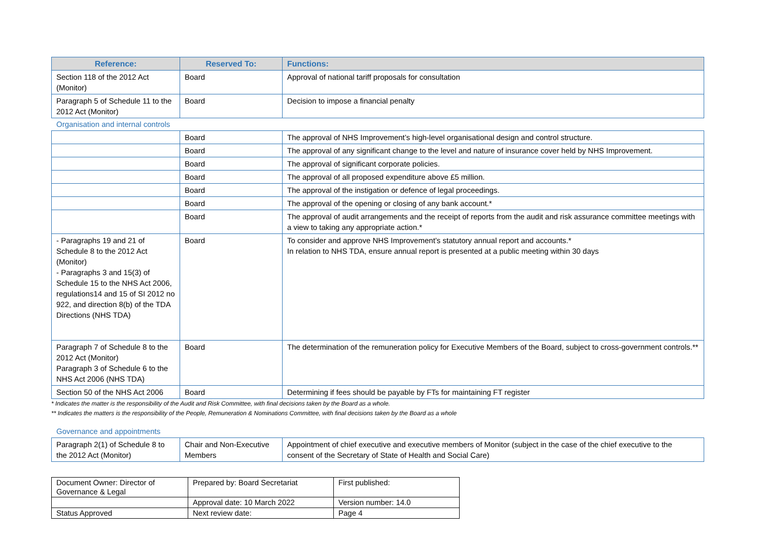| Reference: | Reserved To: | Functions: |
| --- | --- | --- |
| Section 118 of the 2012 Act (Monitor) | Board | Approval of national tariff proposals for consultation |
| Paragraph 5 of Schedule 11 to the 2012 Act (Monitor) | Board | Decision to impose a financial penalty |
Organisation and internal controls
| | Board | The approval of NHS Improvement’s high-level organisational design and control structure. |
| | Board | The approval of any significant change to the level and nature of insurance cover held by NHS Improvement. |
| | Board | The approval of significant corporate policies. |
| | Board | The approval of all proposed expenditure above £5 million. |
| | Board | The approval of the instigation or defence of legal proceedings. |
| | Board | The approval of the opening or closing of any bank account.* |
| | Board | The approval of audit arrangements and the receipt of reports from the audit and risk assurance committee meetings with a view to taking any appropriate action.* |
| - Paragraphs 19 and 21 of Schedule 8 to the 2012 Act (Monitor) - Paragraphs 3 and 15(3) of Schedule 15 to the NHS Act 2006, regulations14 and 15 of SI 2012 no 922, and direction 8(b) of the TDA Directions (NHS TDA) | Board | To consider and approve NHS Improvement’s statutory annual report and accounts.* In relation to NHS TDA, ensure annual report is presented at a public meeting within 30 days |
| Paragraph 7 of Schedule 8 to the 2012 Act (Monitor) Paragraph 3 of Schedule 6 to the NHS Act 2006 (NHS TDA) | Board | The determination of the remuneration policy for Executive Members of the Board, subject to cross-government controls.** |
| Section 50 of the NHS Act 2006 | Board | Determining if fees should be payable by FTs for maintaining FT register |
* Indicates the matter is the responsibility of the Audit and Risk Committee, with final decisions taken by the Board as a whole.
** Indicates the matters is the responsibility of the People, Remuneration & Nominations Committee, with final decisions taken by the Board as a whole
Governance and appointments
| Paragraph 2(1) of Schedule 8 to the 2012 Act (Monitor) | Chair and Non-Executive Members | Appointment of chief executive and executive members of Monitor (subject in the case of the chief executive to the consent of the Secretary of State of Health and Social Care) |
| Document Owner: Director of Governance & Legal | Prepared by: Board Secretariat | First published: |
| | Approval date: 10 March 2022 | Version number: 14.0 |
| Status Approved | Next review date: | Page 4 |